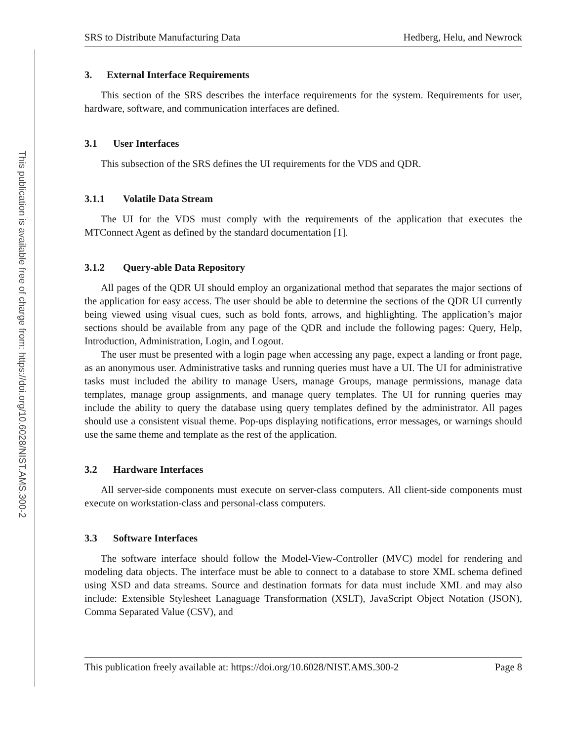This publication is available free of charge from: https://doi.org/10.6028/NIST.AMS.300-2
SRS to Distribute Manufacturing Data Hedberg, Helu, and Newrock
3. External Interface Requirements
This section of the SRS describes the interface requirements for the system. Requirements for user, hardware, software, and communication interfaces are defined.
3.1 User Interfaces
This subsection of the SRS defines the UI requirements for the VDS and QDR.
3.1.1 Volatile Data Stream
The UI for the VDS must comply with the requirements of the application that executes the MTConnect Agent as defined by the standard documentation [1].
3.1.2 Query-able Data Repository
All pages of the QDR UI should employ an organizational method that separates the major sections of the application for easy access. The user should be able to determine the sections of the QDR UI currently being viewed using visual cues, such as bold fonts, arrows, and highlighting. The application’s major sections should be available from any page of the QDR and include the following pages: Query, Help, Introduction, Administration, Login, and Logout.
The user must be presented with a login page when accessing any page, expect a landing or front page, as an anonymous user. Administrative tasks and running queries must have a UI. The UI for administrative tasks must included the ability to manage Users, manage Groups, manage permissions, manage data templates, manage group assignments, and manage query templates. The UI for running queries may include the ability to query the database using query templates defined by the administrator. All pages should use a consistent visual theme. Pop-ups displaying notifications, error messages, or warnings should use the same theme and template as the rest of the application.
3.2 Hardware Interfaces
All server-side components must execute on server-class computers. All client-side components must execute on workstation-class and personal-class computers.
3.3 Software Interfaces
The software interface should follow the Model-View-Controller (MVC) model for rendering and modeling data objects. The interface must be able to connect to a database to store XML schema defined using XSD and data streams. Source and destination formats for data must include XML and may also include: Extensible Stylesheet Lanaguage Transformation (XSLT), JavaScript Object Notation (JSON), Comma Separated Value (CSV), and
This publication freely available at: https://doi.org/10.6028/NIST.AMS.300-2 Page 8